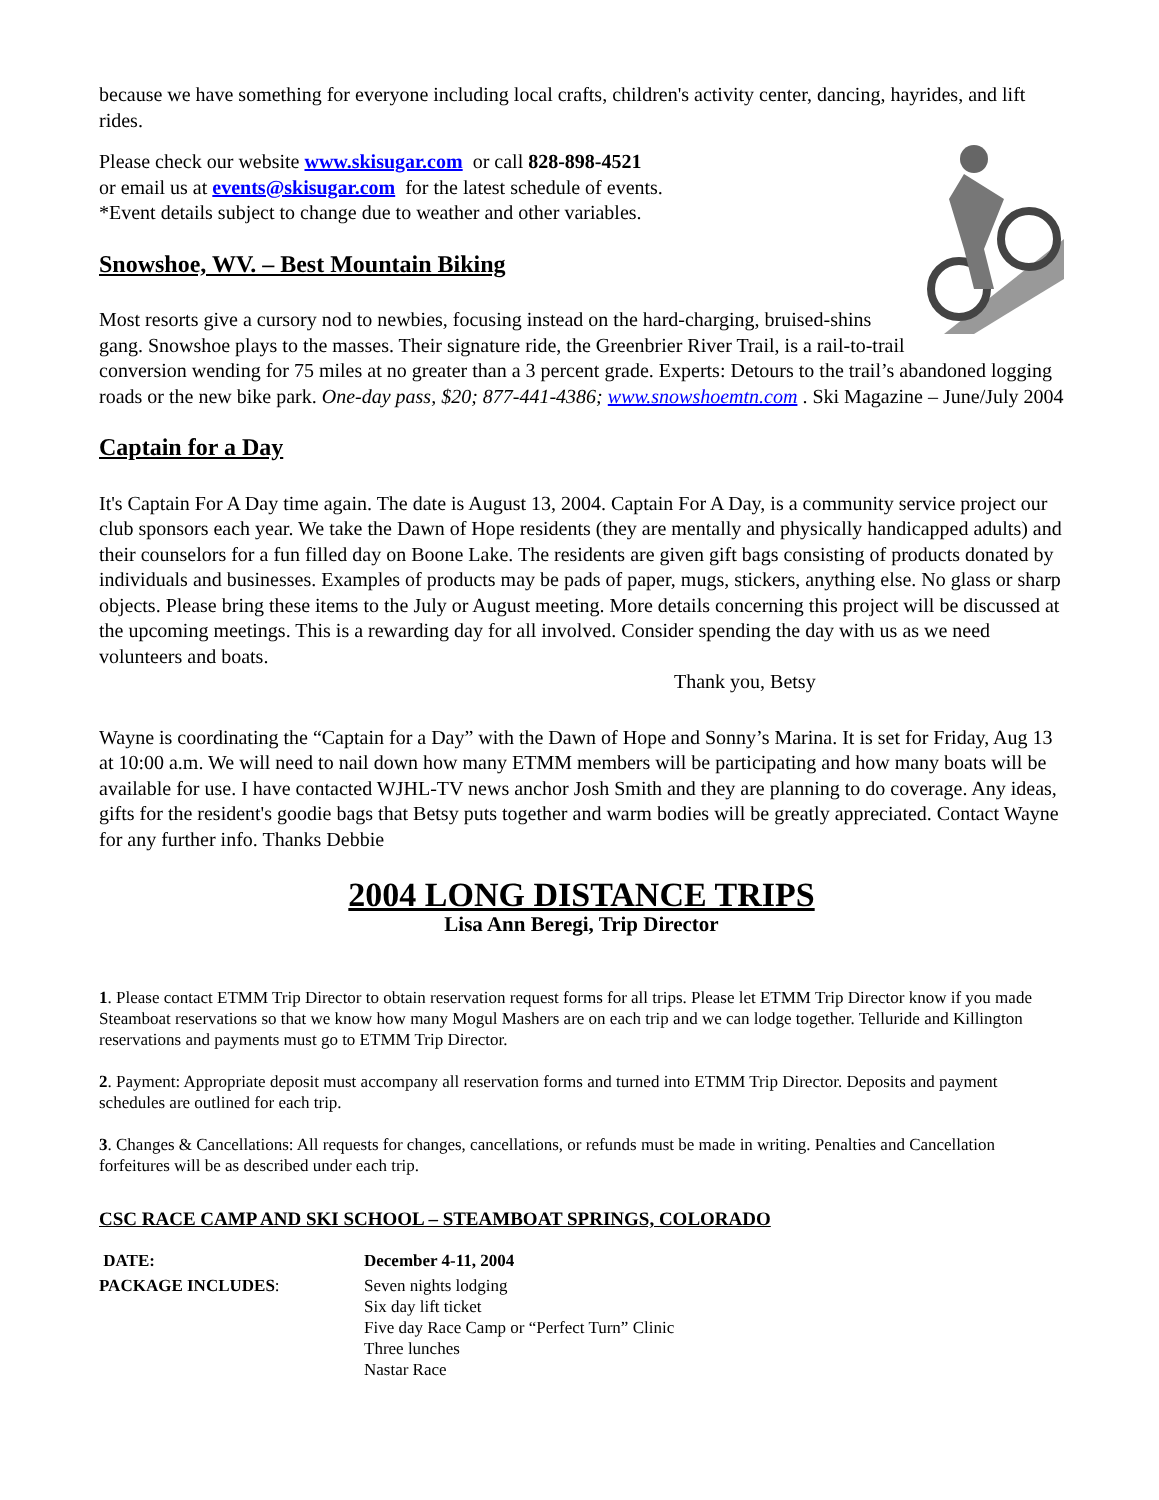because we have something for everyone including local crafts, children's activity center, dancing, hayrides, and lift rides.
Please check our website www.skisugar.com or call 828-898-4521
or email us at events@skisugar.com for the latest schedule of events.
*Event details subject to change due to weather and other variables.
Snowshoe, WV. – Best Mountain Biking
Most resorts give a cursory nod to newbies, focusing instead on the hard-charging, bruised-shins gang. Snowshoe plays to the masses. Their signature ride, the Greenbrier River Trail, is a rail-to-trail conversion wending for 75 miles at no greater than a 3 percent grade. Experts: Detours to the trail’s abandoned logging roads or the new bike park. One-day pass, $20; 877-441-4386; www.snowshoemtn.com . Ski Magazine – June/July 2004
Captain for a Day
It's Captain For A Day time again. The date is August 13, 2004. Captain For A Day, is a community service project our club sponsors each year. We take the Dawn of Hope residents (they are mentally and physically handicapped adults) and their counselors for a fun filled day on Boone Lake. The residents are given gift bags consisting of products donated by individuals and businesses. Examples of products may be pads of paper, mugs, stickers, anything else. No glass or sharp objects. Please bring these items to the July or August meeting. More details concerning this project will be discussed at the upcoming meetings. This is a rewarding day for all involved. Consider spending the day with us as we need volunteers and boats.
Thank you, Betsy
Wayne is coordinating the “Captain for a Day” with the Dawn of Hope and Sonny’s Marina. It is set for Friday, Aug 13 at 10:00 a.m. We will need to nail down how many ETMM members will be participating and how many boats will be available for use. I have contacted WJHL-TV news anchor Josh Smith and they are planning to do coverage. Any ideas, gifts for the resident's goodie bags that Betsy puts together and warm bodies will be greatly appreciated. Contact Wayne for any further info. Thanks Debbie
2004 LONG DISTANCE TRIPS
Lisa Ann Beregi, Trip Director
1. Please contact ETMM Trip Director to obtain reservation request forms for all trips. Please let ETMM Trip Director know if you made Steamboat reservations so that we know how many Mogul Mashers are on each trip and we can lodge together. Telluride and Killington reservations and payments must go to ETMM Trip Director.
2. Payment: Appropriate deposit must accompany all reservation forms and turned into ETMM Trip Director. Deposits and payment schedules are outlined for each trip.
3. Changes & Cancellations: All requests for changes, cancellations, or refunds must be made in writing. Penalties and Cancellation forfeitures will be as described under each trip.
CSC RACE CAMP AND SKI SCHOOL – STEAMBOAT SPRINGS, COLORADO
| DATE: | December 4-11, 2004 |
| PACKAGE INCLUDES : | Seven nights lodging Six day lift ticket Five day Race Camp or “Perfect Turn” Clinic Three lunches Nastar Race |